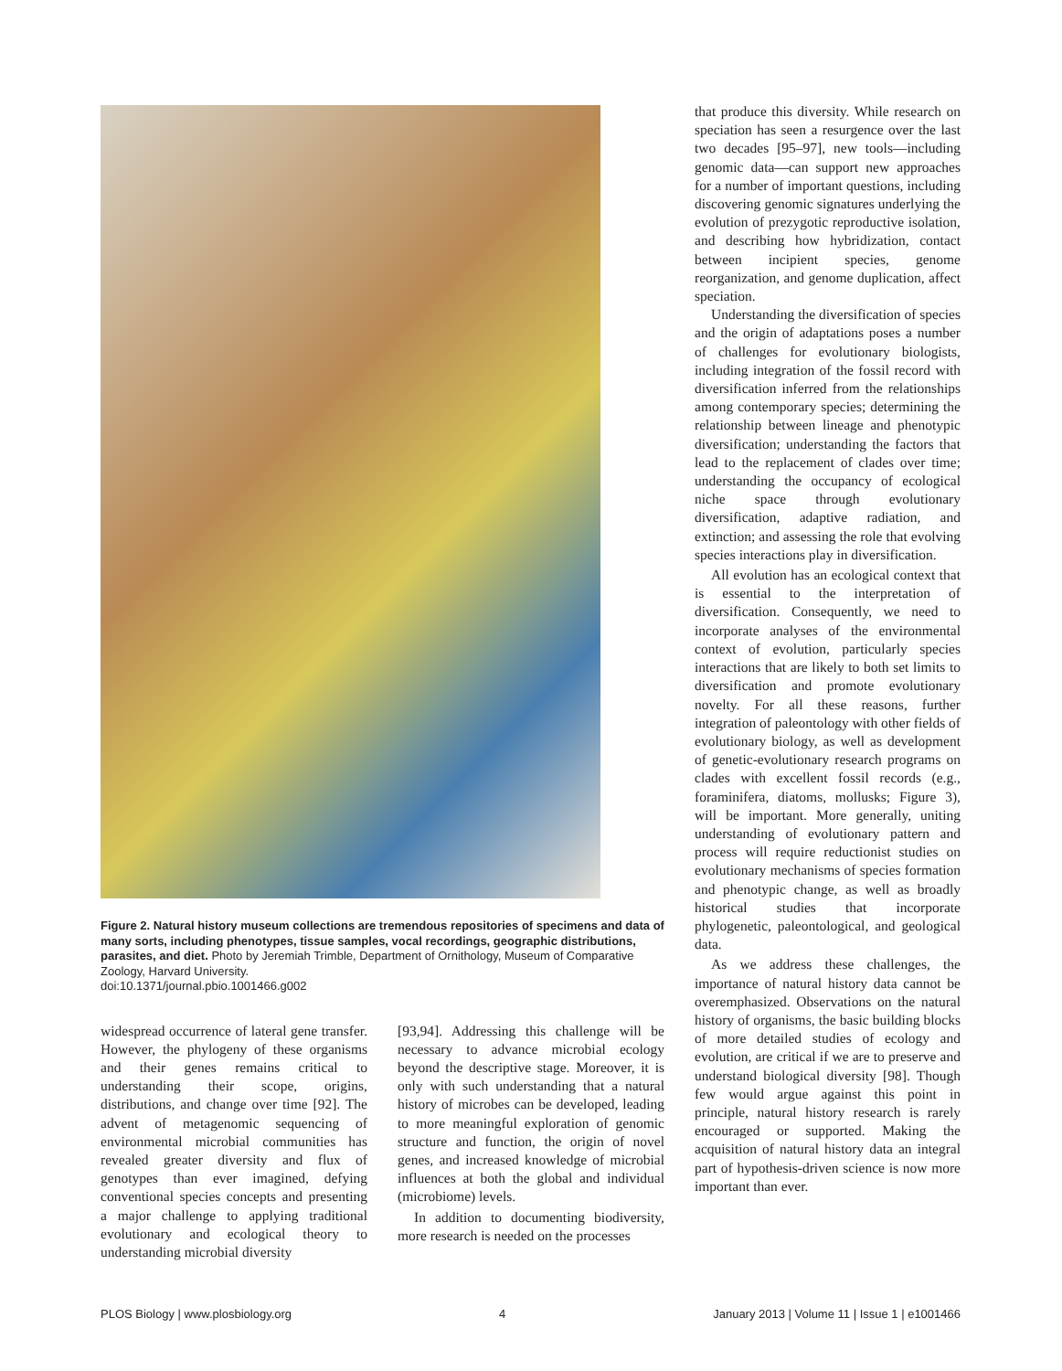Figure 2. Natural history museum collections are tremendous repositories of specimens and data of many sorts, including phenotypes, tissue samples, vocal recordings, geographic distributions, parasites, and diet. Photo by Jeremiah Trimble, Department of Ornithology, Museum of Comparative Zoology, Harvard University.
doi:10.1371/journal.pbio.1001466.g002
widespread occurrence of lateral gene transfer. However, the phylogeny of these organisms and their genes remains critical to understanding their scope, origins, distributions, and change over time [92]. The advent of metagenomic sequencing of environmental microbial communities has revealed greater diversity and flux of genotypes than ever imagined, defying conventional species concepts and presenting a major challenge to applying traditional evolutionary and ecological theory to understanding microbial diversity
[93,94]. Addressing this challenge will be necessary to advance microbial ecology beyond the descriptive stage. Moreover, it is only with such understanding that a natural history of microbes can be developed, leading to more meaningful exploration of genomic structure and function, the origin of novel genes, and increased knowledge of microbial influences at both the global and individual (microbiome) levels.
In addition to documenting biodiversity, more research is needed on the processes
that produce this diversity. While research on speciation has seen a resurgence over the last two decades [95–97], new tools—including genomic data—can support new approaches for a number of important questions, including discovering genomic signatures underlying the evolution of prezygotic reproductive isolation, and describing how hybridization, contact between incipient species, genome reorganization, and genome duplication, affect speciation.
Understanding the diversification of species and the origin of adaptations poses a number of challenges for evolutionary biologists, including integration of the fossil record with diversification inferred from the relationships among contemporary species; determining the relationship between lineage and phenotypic diversification; understanding the factors that lead to the replacement of clades over time; understanding the occupancy of ecological niche space through evolutionary diversification, adaptive radiation, and extinction; and assessing the role that evolving species interactions play in diversification.
All evolution has an ecological context that is essential to the interpretation of diversification. Consequently, we need to incorporate analyses of the environmental context of evolution, particularly species interactions that are likely to both set limits to diversification and promote evolutionary novelty. For all these reasons, further integration of paleontology with other fields of evolutionary biology, as well as development of genetic-evolutionary research programs on clades with excellent fossil records (e.g., foraminifera, diatoms, mollusks; Figure 3), will be important. More generally, uniting understanding of evolutionary pattern and process will require reductionist studies on evolutionary mechanisms of species formation and phenotypic change, as well as broadly historical studies that incorporate phylogenetic, paleontological, and geological data.
As we address these challenges, the importance of natural history data cannot be overemphasized. Observations on the natural history of organisms, the basic building blocks of more detailed studies of ecology and evolution, are critical if we are to preserve and understand biological diversity [98]. Though few would argue against this point in principle, natural history research is rarely encouraged or supported. Making the acquisition of natural history data an integral part of hypothesis-driven science is now more important than ever.
PLOS Biology | www.plosbiology.org 4 January 2013 | Volume 11 | Issue 1 | e1001466